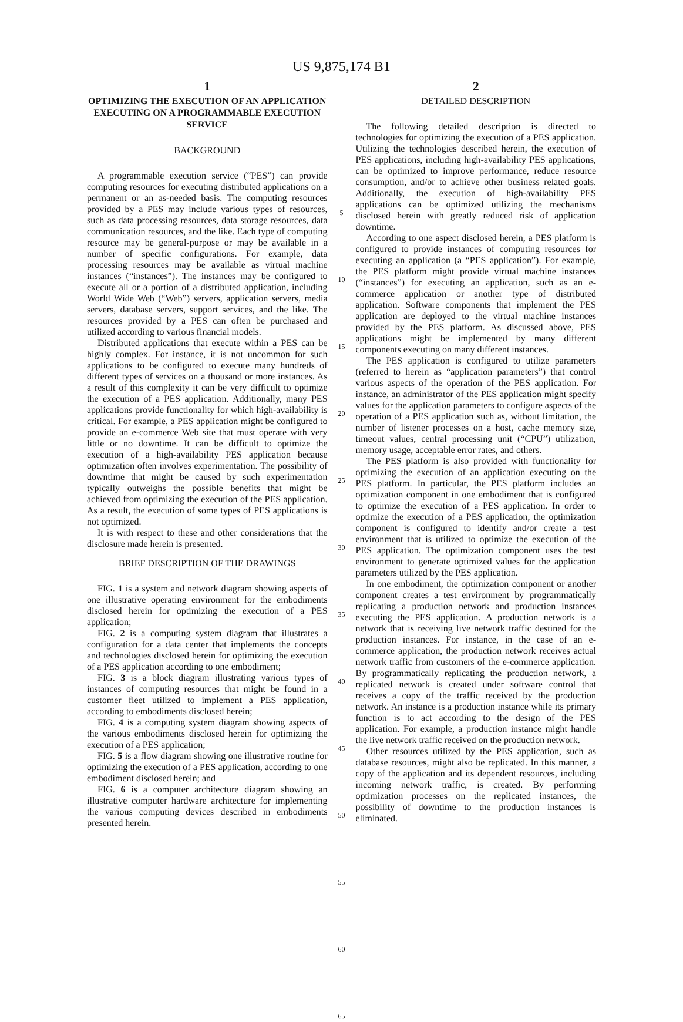US 9,875,174 B1
1
OPTIMIZING THE EXECUTION OF AN APPLICATION EXECUTING ON A PROGRAMMABLE EXECUTION SERVICE
BACKGROUND
A programmable execution service (“PES”) can provide computing resources for executing distributed applications on a permanent or an as-needed basis. The computing resources provided by a PES may include various types of resources, such as data processing resources, data storage resources, data communication resources, and the like. Each type of computing resource may be general-purpose or may be available in a number of specific configurations. For example, data processing resources may be available as virtual machine instances (“instances”). The instances may be configured to execute all or a portion of a distributed application, including World Wide Web (“Web”) servers, application servers, media servers, database servers, support services, and the like. The resources provided by a PES can often be purchased and utilized according to various financial models.
Distributed applications that execute within a PES can be highly complex. For instance, it is not uncommon for such applications to be configured to execute many hundreds of different types of services on a thousand or more instances. As a result of this complexity it can be very difficult to optimize the execution of a PES application. Additionally, many PES applications provide functionality for which high-availability is critical. For example, a PES application might be configured to provide an e-commerce Web site that must operate with very little or no downtime. It can be difficult to optimize the execution of a high-availability PES application because optimization often involves experimentation. The possibility of downtime that might be caused by such experimentation typically outweighs the possible benefits that might be achieved from optimizing the execution of the PES application. As a result, the execution of some types of PES applications is not optimized.
It is with respect to these and other considerations that the disclosure made herein is presented.
BRIEF DESCRIPTION OF THE DRAWINGS
FIG. 1 is a system and network diagram showing aspects of one illustrative operating environment for the embodiments disclosed herein for optimizing the execution of a PES application;
FIG. 2 is a computing system diagram that illustrates a configuration for a data center that implements the concepts and technologies disclosed herein for optimizing the execution of a PES application according to one embodiment;
FIG. 3 is a block diagram illustrating various types of instances of computing resources that might be found in a customer fleet utilized to implement a PES application, according to embodiments disclosed herein;
FIG. 4 is a computing system diagram showing aspects of the various embodiments disclosed herein for optimizing the execution of a PES application;
FIG. 5 is a flow diagram showing one illustrative routine for optimizing the execution of a PES application, according to one embodiment disclosed herein; and
FIG. 6 is a computer architecture diagram showing an illustrative computer hardware architecture for implementing the various computing devices described in embodiments presented herein.
5
10
15
20
25
30
35
40
45
50
55
60
65
2
DETAILED DESCRIPTION
The following detailed description is directed to technologies for optimizing the execution of a PES application. Utilizing the technologies described herein, the execution of PES applications, including high-availability PES applications, can be optimized to improve performance, reduce resource consumption, and/or to achieve other business related goals. Additionally, the execution of high-availability PES applications can be optimized utilizing the mechanisms disclosed herein with greatly reduced risk of application downtime.
According to one aspect disclosed herein, a PES platform is configured to provide instances of computing resources for executing an application (a “PES application”). For example, the PES platform might provide virtual machine instances (“instances”) for executing an application, such as an e-commerce application or another type of distributed application. Software components that implement the PES application are deployed to the virtual machine instances provided by the PES platform. As discussed above, PES applications might be implemented by many different components executing on many different instances.
The PES application is configured to utilize parameters (referred to herein as “application parameters”) that control various aspects of the operation of the PES application. For instance, an administrator of the PES application might specify values for the application parameters to configure aspects of the operation of a PES application such as, without limitation, the number of listener processes on a host, cache memory size, timeout values, central processing unit (“CPU”) utilization, memory usage, acceptable error rates, and others.
The PES platform is also provided with functionality for optimizing the execution of an application executing on the PES platform. In particular, the PES platform includes an optimization component in one embodiment that is configured to optimize the execution of a PES application. In order to optimize the execution of a PES application, the optimization component is configured to identify and/or create a test environment that is utilized to optimize the execution of the PES application. The optimization component uses the test environment to generate optimized values for the application parameters utilized by the PES application.
In one embodiment, the optimization component or another component creates a test environment by programmatically replicating a production network and production instances executing the PES application. A production network is a network that is receiving live network traffic destined for the production instances. For instance, in the case of an e-commerce application, the production network receives actual network traffic from customers of the e-commerce application. By programmatically replicating the production network, a replicated network is created under software control that receives a copy of the traffic received by the production network. An instance is a production instance while its primary function is to act according to the design of the PES application. For example, a production instance might handle the live network traffic received on the production network.
Other resources utilized by the PES application, such as database resources, might also be replicated. In this manner, a copy of the application and its dependent resources, including incoming network traffic, is created. By performing optimization processes on the replicated instances, the possibility of downtime to the production instances is eliminated.